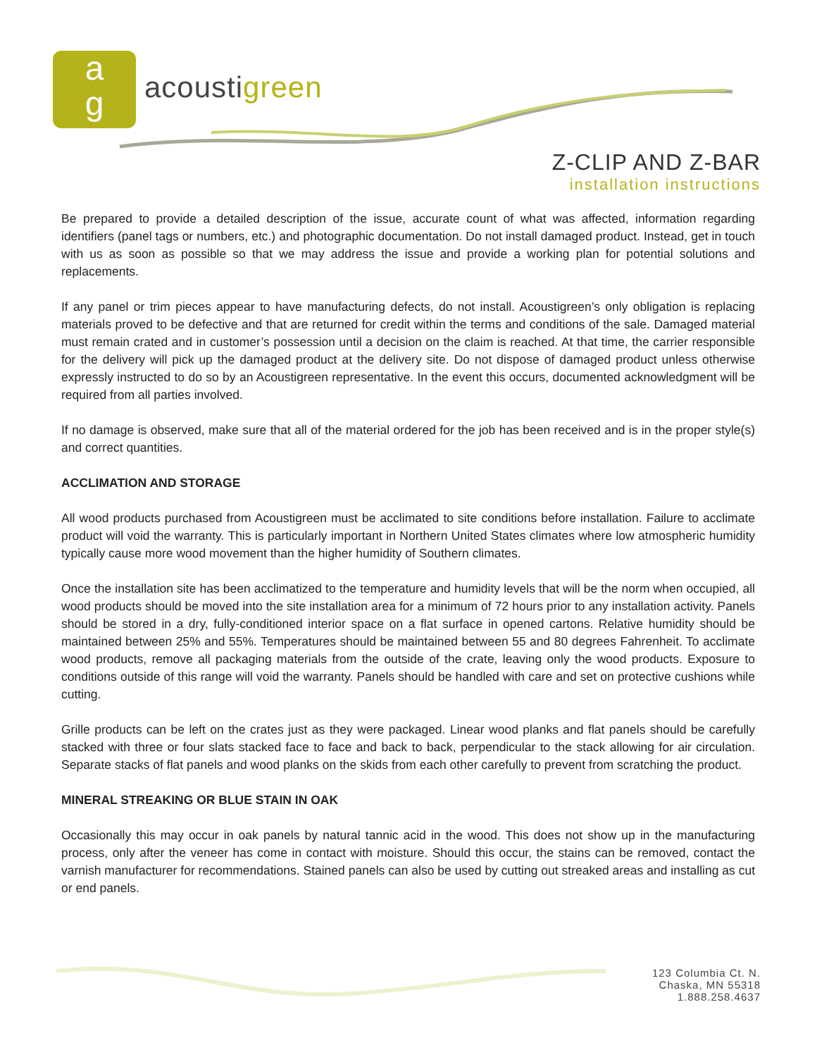a
g
acoustigreen
Z-CLIP AND Z-BAR
installation instructions
Be prepared to provide a detailed description of the issue, accurate count of what was affected, information regarding identifiers (panel tags or numbers, etc.) and photographic documentation. Do not install damaged product. Instead, get in touch with us as soon as possible so that we may address the issue and provide a working plan for potential solutions and replacements.
If any panel or trim pieces appear to have manufacturing defects, do not install. Acoustigreen’s only obligation is replacing materials proved to be defective and that are returned for credit within the terms and conditions of the sale. Damaged material must remain crated and in customer’s possession until a decision on the claim is reached. At that time, the carrier responsible for the delivery will pick up the damaged product at the delivery site. Do not dispose of damaged product unless otherwise expressly instructed to do so by an Acoustigreen representative. In the event this occurs, documented acknowledgment will be required from all parties involved.
If no damage is observed, make sure that all of the material ordered for the job has been received and is in the proper style(s) and correct quantities.
ACCLIMATION AND STORAGE
All wood products purchased from Acoustigreen must be acclimated to site conditions before installation. Failure to acclimate product will void the warranty. This is particularly important in Northern United States climates where low atmospheric humidity typically cause more wood movement than the higher humidity of Southern climates.
Once the installation site has been acclimatized to the temperature and humidity levels that will be the norm when occupied, all wood products should be moved into the site installation area for a minimum of 72 hours prior to any installation activity. Panels should be stored in a dry, fully-conditioned interior space on a flat surface in opened cartons. Relative humidity should be maintained between 25% and 55%. Temperatures should be maintained between 55 and 80 degrees Fahrenheit. To acclimate wood products, remove all packaging materials from the outside of the crate, leaving only the wood products. Exposure to conditions outside of this range will void the warranty. Panels should be handled with care and set on protective cushions while cutting.
Grille products can be left on the crates just as they were packaged. Linear wood planks and flat panels should be carefully stacked with three or four slats stacked face to face and back to back, perpendicular to the stack allowing for air circulation. Separate stacks of flat panels and wood planks on the skids from each other carefully to prevent from scratching the product.
MINERAL STREAKING OR BLUE STAIN IN OAK
Occasionally this may occur in oak panels by natural tannic acid in the wood. This does not show up in the manufacturing process, only after the veneer has come in contact with moisture. Should this occur, the stains can be removed, contact the varnish manufacturer for recommendations. Stained panels can also be used by cutting out streaked areas and installing as cut or end panels.
123 Columbia Ct. N.
Chaska, MN 55318
1.888.258.4637